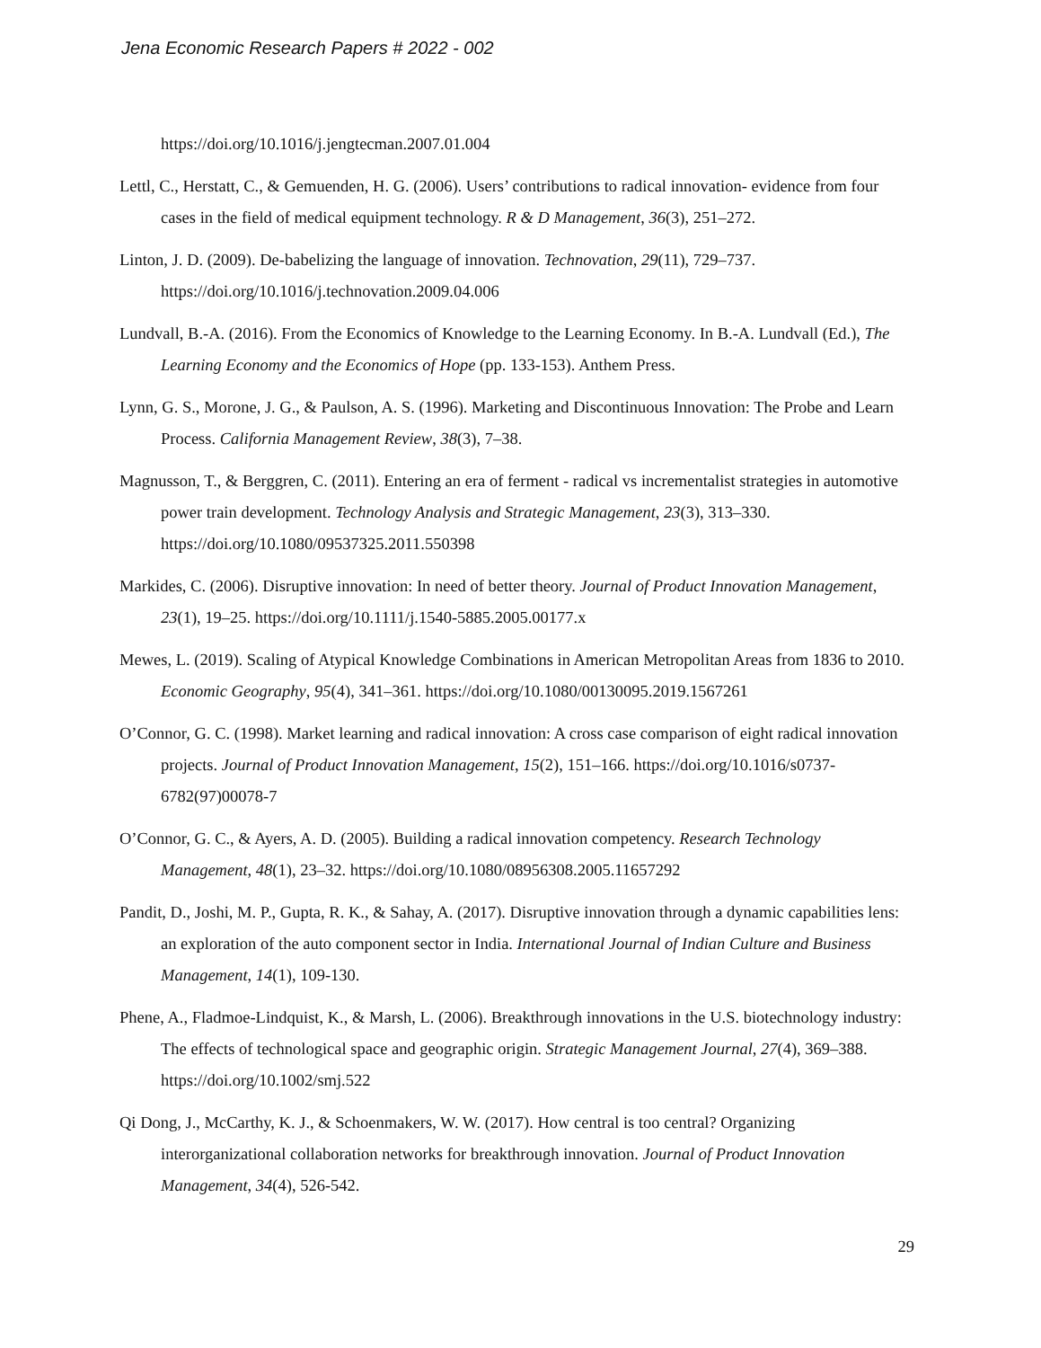Jena Economic Research Papers # 2022 - 002
https://doi.org/10.1016/j.jengtecman.2007.01.004
Lettl, C., Herstatt, C., & Gemuenden, H. G. (2006). Users’ contributions to radical innovation- evidence from four cases in the field of medical equipment technology. R & D Management, 36(3), 251–272.
Linton, J. D. (2009). De-babelizing the language of innovation. Technovation, 29(11), 729–737. https://doi.org/10.1016/j.technovation.2009.04.006
Lundvall, B.-A. (2016). From the Economics of Knowledge to the Learning Economy. In B.-A. Lundvall (Ed.), The Learning Economy and the Economics of Hope (pp. 133-153). Anthem Press.
Lynn, G. S., Morone, J. G., & Paulson, A. S. (1996). Marketing and Discontinuous Innovation: The Probe and Learn Process. California Management Review, 38(3), 7–38.
Magnusson, T., & Berggren, C. (2011). Entering an era of ferment - radical vs incrementalist strategies in automotive power train development. Technology Analysis and Strategic Management, 23(3), 313–330. https://doi.org/10.1080/09537325.2011.550398
Markides, C. (2006). Disruptive innovation: In need of better theory. Journal of Product Innovation Management, 23(1), 19–25. https://doi.org/10.1111/j.1540-5885.2005.00177.x
Mewes, L. (2019). Scaling of Atypical Knowledge Combinations in American Metropolitan Areas from 1836 to 2010. Economic Geography, 95(4), 341–361. https://doi.org/10.1080/00130095.2019.1567261
O’Connor, G. C. (1998). Market learning and radical innovation: A cross case comparison of eight radical innovation projects. Journal of Product Innovation Management, 15(2), 151–166. https://doi.org/10.1016/s0737-6782(97)00078-7
O’Connor, G. C., & Ayers, A. D. (2005). Building a radical innovation competency. Research Technology Management, 48(1), 23–32. https://doi.org/10.1080/08956308.2005.11657292
Pandit, D., Joshi, M. P., Gupta, R. K., & Sahay, A. (2017). Disruptive innovation through a dynamic capabilities lens: an exploration of the auto component sector in India. International Journal of Indian Culture and Business Management, 14(1), 109-130.
Phene, A., Fladmoe-Lindquist, K., & Marsh, L. (2006). Breakthrough innovations in the U.S. biotechnology industry: The effects of technological space and geographic origin. Strategic Management Journal, 27(4), 369–388. https://doi.org/10.1002/smj.522
Qi Dong, J., McCarthy, K. J., & Schoenmakers, W. W. (2017). How central is too central? Organizing interorganizational collaboration networks for breakthrough innovation. Journal of Product Innovation Management, 34(4), 526-542.
29